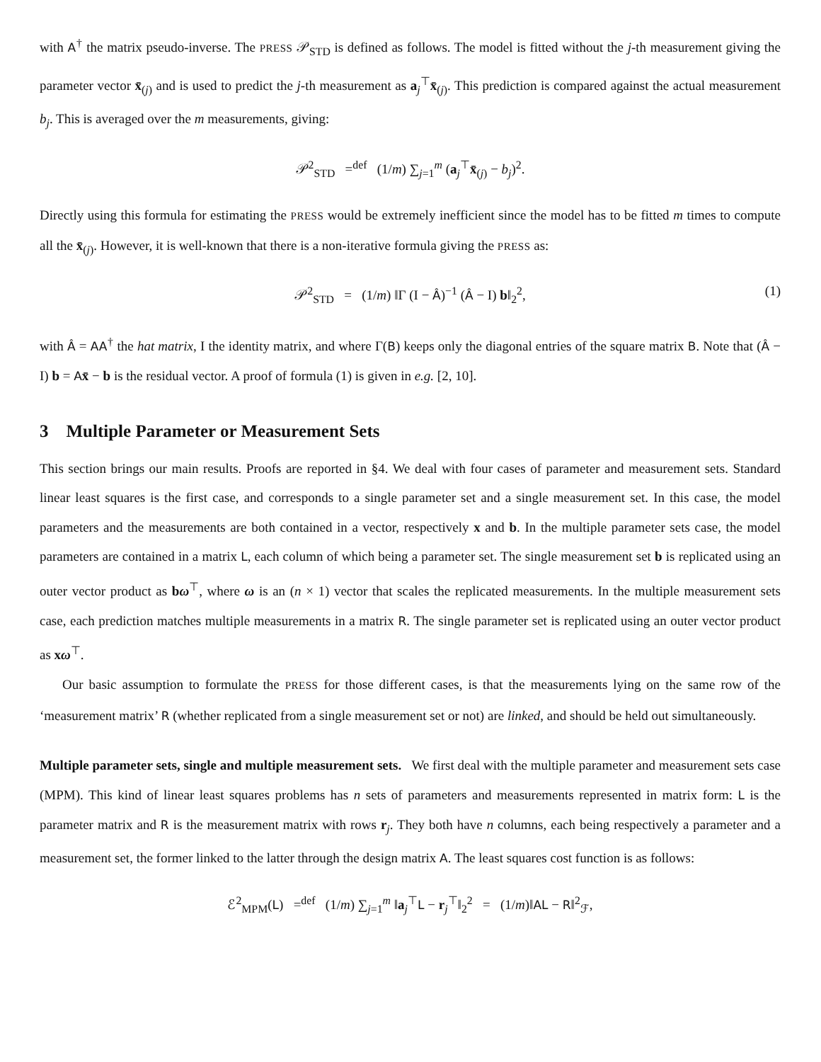with A<sup>†</sup> the matrix pseudo-inverse. The PRESS 𝒫<sub>STD</sub> is defined as follows. The model is fitted without the j-th measurement giving the parameter vector x̄<sub>(j)</sub> and is used to predict the j-th measurement as a<sub>j</sub><sup>⊤</sup>x̄<sub>(j)</sub>. This prediction is compared against the actual measurement b<sub>j</sub>. This is averaged over the m measurements, giving:
𝒫<sup>2</sup><sub>STD</sub> =<sup>def</sup> (1/m) ∑<sub>j=1</sub><sup>m</sup> (a<sub>j</sub><sup>⊤</sup>x̄<sub>(j)</sub> − b<sub>j</sub>)<sup>2</sup>.
Directly using this formula for estimating the PRESS would be extremely inefficient since the model has to be fitted m times to compute all the x̄<sub>(j)</sub>. However, it is well-known that there is a non-iterative formula giving the PRESS as:
𝒫<sup>2</sup><sub>STD</sub> = (1/m) ‖Γ (I − Â)<sup>−1</sup> (Â − I) b‖<sub>2</sub><sup>2</sup>, (1)
with Â = AA<sup>†</sup> the hat matrix, I the identity matrix, and where Γ(B) keeps only the diagonal entries of the square matrix B. Note that (Â − I) b = Ax̄ − b is the residual vector. A proof of formula (1) is given in e.g. [2, 10].
3 Multiple Parameter or Measurement Sets
This section brings our main results. Proofs are reported in §4. We deal with four cases of parameter and measurement sets. Standard linear least squares is the first case, and corresponds to a single parameter set and a single measurement set. In this case, the model parameters and the measurements are both contained in a vector, respectively x and b. In the multiple parameter sets case, the model parameters are contained in a matrix L, each column of which being a parameter set. The single measurement set b is replicated using an outer vector product as bω<sup>⊤</sup>, where ω is an (n × 1) vector that scales the replicated measurements. In the multiple measurement sets case, each prediction matches multiple measurements in a matrix R. The single parameter set is replicated using an outer vector product as xω<sup>⊤</sup>.
Our basic assumption to formulate the PRESS for those different cases, is that the measurements lying on the same row of the ‘measurement matrix’ R (whether replicated from a single measurement set or not) are linked, and should be held out simultaneously.
Multiple parameter sets, single and multiple measurement sets. We first deal with the multiple parameter and measurement sets case (MPM). This kind of linear least squares problems has n sets of parameters and measurements represented in matrix form: L is the parameter matrix and R is the measurement matrix with rows r<sub>j</sub>. They both have n columns, each being respectively a parameter and a measurement set, the former linked to the latter through the design matrix A. The least squares cost function is as follows:
ℰ<sup>2</sup><sub>MPM</sub>(L) =<sup>def</sup> (1/m) ∑<sub>j=1</sub><sup>m</sup> ‖a<sub>j</sub><sup>⊤</sup>L − r<sub>j</sub><sup>⊤</sup>‖<sub>2</sub><sup>2</sup> = (1/m)‖AL − R‖<sup>2</sup><sub>ℱ</sub>,